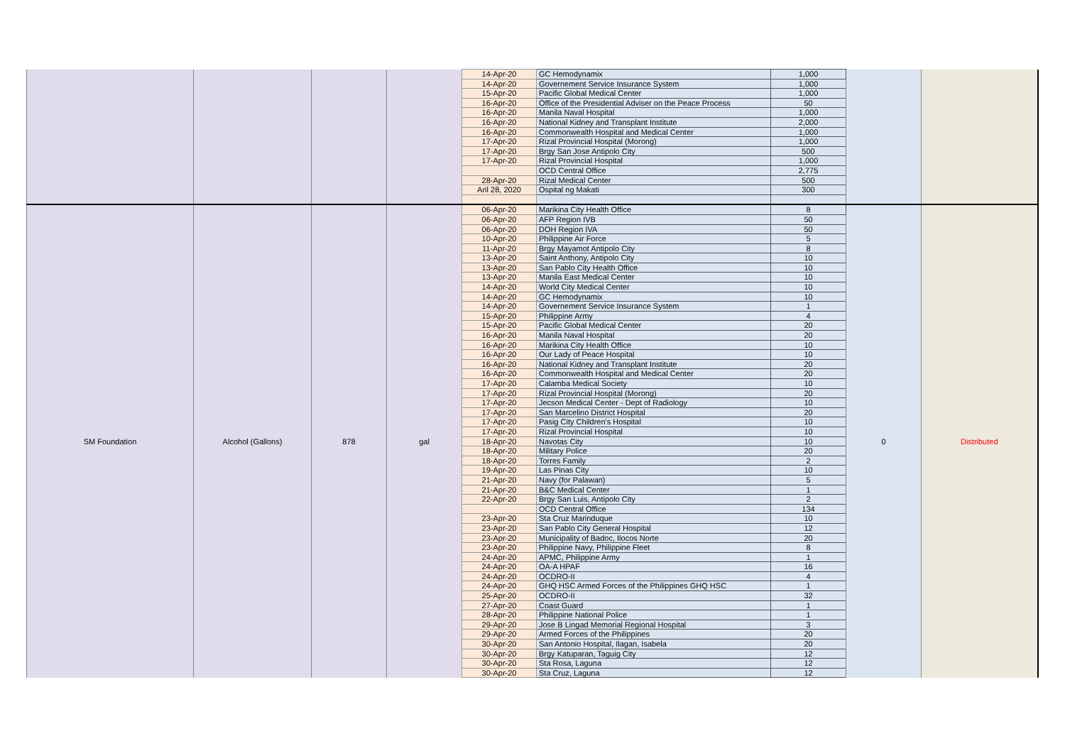| | | | | 14-Apr-20 | GC Hemodynamix | 1,000 | | |
| | | | | 14-Apr-20 | Governement Service Insurance System | 1,000 | | |
| | | | | 15-Apr-20 | Pacific Global Medical Center | 1,000 | | |
| | | | | 16-Apr-20 | Office of the Presidential Adviser on the Peace Process | 50 | | |
| | | | | 16-Apr-20 | Manila Naval Hospital | 1,000 | | |
| | | | | 16-Apr-20 | National Kidney and Transplant Institute | 2,000 | | |
| | | | | 16-Apr-20 | Commonwealth Hospital and Medical Center | 1,000 | | |
| | | | | 17-Apr-20 | Rizal Provincial Hospital (Morong) | 1,000 | | |
| | | | | 17-Apr-20 | Brgy San Jose Antipolo City | 500 | | |
| | | | | 17-Apr-20 | Rizal Provincial Hospital | 1,000 | | |
| | | | | | OCD Central Office | 2,775 | | |
| | | | | 28-Apr-20 | Rizal Medical Center | 500 | | |
| | | | | Aril 28, 2020 | Ospital ng Makati | 300 | | |
| SM Foundation | Alcohol (Gallons) | 878 | gal | 06-Apr-20 | Marikina City Health Office | 8 | 0 | Distributed |
| | | | | 06-Apr-20 | AFP Region IVB | 50 | | |
| | | | | 06-Apr-20 | DOH Region IVA | 50 | | |
| | | | | 10-Apr-20 | Philippine Air Force | 5 | | |
| | | | | 11-Apr-20 | Brgy Mayamot Antipolo City | 8 | | |
| | | | | 13-Apr-20 | Saint Anthony, Antipolo City | 10 | | |
| | | | | 13-Apr-20 | San Pablo City Health Office | 10 | | |
| | | | | 13-Apr-20 | Manila East Medical Center | 10 | | |
| | | | | 14-Apr-20 | World City Medical Center | 10 | | |
| | | | | 14-Apr-20 | GC Hemodynamix | 10 | | |
| | | | | 14-Apr-20 | Governement Service Insurance System | 1 | | |
| | | | | 15-Apr-20 | Philippine Army | 4 | | |
| | | | | 15-Apr-20 | Pacific Global Medical Center | 20 | | |
| | | | | 16-Apr-20 | Manila Naval Hospital | 20 | | |
| | | | | 16-Apr-20 | Marikina City Health Office | 10 | | |
| | | | | 16-Apr-20 | Our Lady of Peace Hospital | 10 | | |
| | | | | 16-Apr-20 | National Kidney and Transplant Institute | 20 | | |
| | | | | 16-Apr-20 | Commonwealth Hospital and Medical Center | 20 | | |
| | | | | 17-Apr-20 | Calamba Medical Society | 10 | | |
| | | | | 17-Apr-20 | Rizal Provincial Hospital (Morong) | 20 | | |
| | | | | 17-Apr-20 | Jecson Medical Center - Dept of Radiology | 10 | | |
| | | | | 17-Apr-20 | San Marcelino District Hospital | 20 | | |
| | | | | 17-Apr-20 | Pasig City Children's Hospital | 10 | | |
| | | | | 17-Apr-20 | Rizal Provincial Hospital | 10 | | |
| | | | | 18-Apr-20 | Navotas City | 10 | | |
| | | | | 18-Apr-20 | Military Police | 20 | | |
| | | | | 18-Apr-20 | Torres Family | 2 | | |
| | | | | 19-Apr-20 | Las Pinas City | 10 | | |
| | | | | 21-Apr-20 | Navy (for Palawan) | 5 | | |
| | | | | 21-Apr-20 | B&C Medical Center | 1 | | |
| | | | | 22-Apr-20 | Brgy San Luis, Antipolo City | 2 | | |
| | | | | | OCD Central Office | 134 | | |
| | | | | 23-Apr-20 | Sta Cruz Marinduque | 10 | | |
| | | | | 23-Apr-20 | San Pablo City General Hospital | 12 | | |
| | | | | 23-Apr-20 | Municipality of Badoc, Ilocos Norte | 20 | | |
| | | | | 23-Apr-20 | Philippine Navy, Philippine Fleet | 8 | | |
| | | | | 24-Apr-20 | APMC, Philippine Army | 1 | | |
| | | | | 24-Apr-20 | OA-A HPAF | 16 | | |
| | | | | 24-Apr-20 | OCDRO-II | 4 | | |
| | | | | 24-Apr-20 | GHQ HSC Armed Forces of the Philippines GHQ HSC | 1 | | |
| | | | | 25-Apr-20 | OCDRO-II | 32 | | |
| | | | | 27-Apr-20 | Coast Guard | 1 | | |
| | | | | 28-Apr-20 | Philippine National Police | 1 | | |
| | | | | 29-Apr-20 | Jose B Lingad Memorial Regional Hospital | 3 | | |
| | | | | 29-Apr-20 | Armed Forces of the Philippines | 20 | | |
| | | | | 30-Apr-20 | San Antonio Hospital, Ilagan, Isabela | 20 | | |
| | | | | 30-Apr-20 | Brgy Katuparan, Taguig City | 12 | | |
| | | | | 30-Apr-20 | Sta Rosa, Laguna | 12 | | |
| | | | | 30-Apr-20 | Sta Cruz, Laguna | 12 | | |